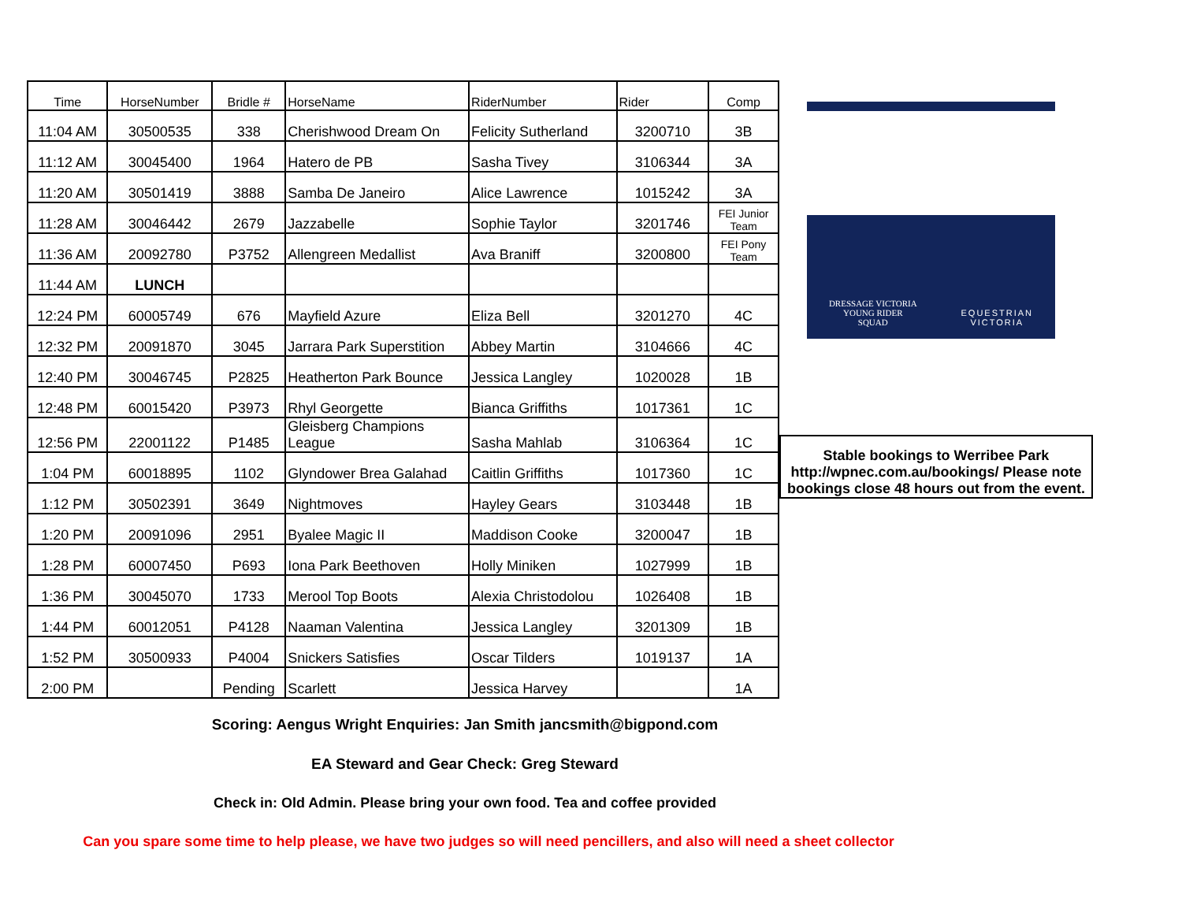| Time | HorseNumber | Bridle # | HorseName | RiderNumber | Rider | Comp |
| --- | --- | --- | --- | --- | --- | --- |
| 11:04 AM | 30500535 | 338 | Cherishwood Dream On | Felicity Sutherland | 3200710 | 3B |
| 11:12 AM | 30045400 | 1964 | Hatero de PB | Sasha Tivey | 3106344 | 3A |
| 11:20 AM | 30501419 | 3888 | Samba De Janeiro | Alice Lawrence | 1015242 | 3A |
| 11:28 AM | 30046442 | 2679 | Jazzabelle | Sophie Taylor | 3201746 | FEI Junior Team |
| 11:36 AM | 20092780 | P3752 | Allengreen Medallist | Ava Braniff | 3200800 | FEI Pony Team |
| 11:44 AM | LUNCH | | | | | |
| 12:24 PM | 60005749 | 676 | Mayfield Azure | Eliza Bell | 3201270 | 4C |
| 12:32 PM | 20091870 | 3045 | Jarrara Park Superstition | Abbey Martin | 3104666 | 4C |
| 12:40 PM | 30046745 | P2825 | Heatherton Park Bounce | Jessica Langley | 1020028 | 1B |
| 12:48 PM | 60015420 | P3973 | Rhyl Georgette | Bianca Griffiths | 1017361 | 1C |
| 12:56 PM | 22001122 | P1485 | Gleisberg Champions League | Sasha Mahlab | 3106364 | 1C |
| 1:04 PM | 60018895 | 1102 | Glyndower Brea Galahad | Caitlin Griffiths | 1017360 | 1C |
| 1:12 PM | 30502391 | 3649 | Nightmoves | Hayley Gears | 3103448 | 1B |
| 1:20 PM | 20091096 | 2951 | Byalee Magic II | Maddison Cooke | 3200047 | 1B |
| 1:28 PM | 60007450 | P693 | Iona Park Beethoven | Holly Miniken | 1027999 | 1B |
| 1:36 PM | 30045070 | 1733 | Merool Top Boots | Alexia Christodolou | 1026408 | 1B |
| 1:44 PM | 60012051 | P4128 | Naaman Valentina | Jessica Langley | 3201309 | 1B |
| 1:52 PM | 30500933 | P4004 | Snickers Satisfies | Oscar Tilders | 1019137 | 1A |
| 2:00 PM | | Pending | Scarlett | Jessica Harvey | | 1A |
DRESSAGE VICTORIA
YOUNG RIDER
SQUAD
EQUESTRIAN
VICTORIA
Stable bookings to Werribee Park http://wpnec.com.au/bookings/ Please note bookings close 48 hours out from the event.
Scoring: Aengus Wright Enquiries: Jan Smith jancsmith@bigpond.com
EA Steward and Gear Check: Greg Steward
Check in: Old Admin. Please bring your own food. Tea and coffee provided
Can you spare some time to help please, we have two judges so will need pencillers, and also will need a sheet collector